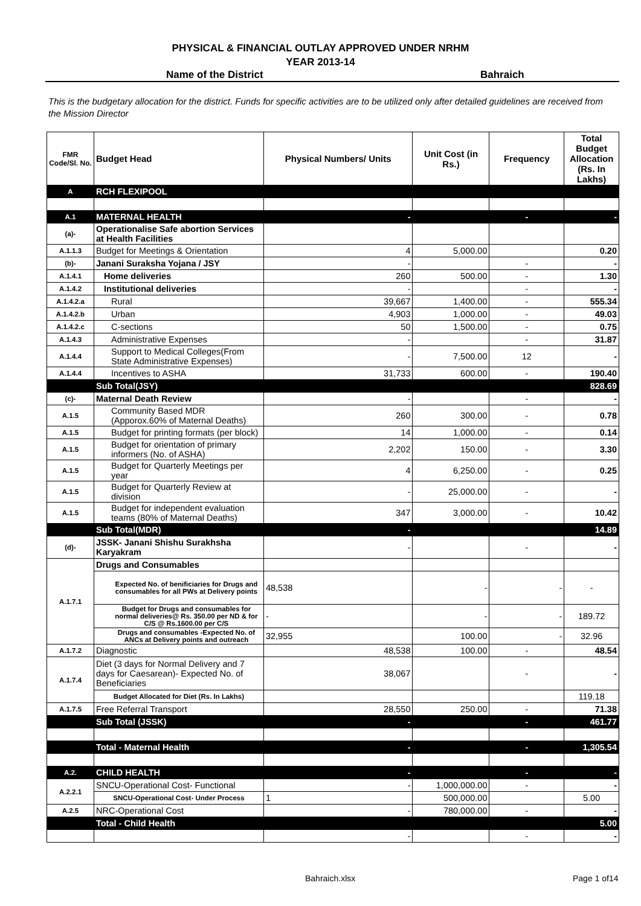PHYSICAL & FINANCIAL OUTLAY APPROVED UNDER NRHM
YEAR 2013-14
Name of the District Bahraich
This is the budgetary allocation for the district. Funds for specific activities are to be utilized only after detailed guidelines are received from the Mission Director
| FMR Code/Sl. No. | Budget Head | Physical Numbers/ Units | Unit Cost (in Rs.) | Frequency | Total Budget Allocation (Rs. In Lakhs) |
| --- | --- | --- | --- | --- | --- |
| A | RCH FLEXIPOOL | | | | |
| A.1 | MATERNAL HEALTH | - | | - | - |
| (a)- | Operationalise Safe abortion Services at Health Facilities | | | | |
| A.1.1.3 | Budget for Meetings & Orientation | 4 | 5,000.00 | | 0.20 |
| (b)- | Janani Suraksha Yojana / JSY | - | | - | - |
| A.1.4.1 | Home deliveries | 260 | 500.00 | - | 1.30 |
| A.1.4.2 | Institutional deliveries | - | | - | - |
| A.1.4.2.a | Rural | 39,667 | 1,400.00 | - | 555.34 |
| A.1.4.2.b | Urban | 4,903 | 1,000.00 | - | 49.03 |
| A.1.4.2.c | C-sections | 50 | 1,500.00 | - | 0.75 |
| A.1.4.3 | Administrative Expenses | - | | - | 31.87 |
| A.1.4.4 | Support to Medical Colleges(From State Administrative Expenses) | - | 7,500.00 | 12 | - |
| A.1.4.4 | Incentives to ASHA | 31,733 | 600.00 | - | 190.40 |
| | Sub Total(JSY) | | | | 828.69 |
| (c)- | Maternal Death Review | - | | - | - |
| A.1.5 | Community Based MDR (Apporox.60% of Maternal Deaths) | 260 | 300.00 | - | 0.78 |
| A.1.5 | Budget for printing formats (per block) | 14 | 1,000.00 | - | 0.14 |
| A.1.5 | Budget for orientation of primary informers (No. of ASHA) | 2,202 | 150.00 | - | 3.30 |
| A.1.5 | Budget for Quarterly Meetings per year | 4 | 6,250.00 | - | 0.25 |
| A.1.5 | Budget for Quarterly Review at division | - | 25,000.00 | - | - |
| A.1.5 | Budget for independent evaluation teams (80% of Maternal Deaths) | 347 | 3,000.00 | - | 10.42 |
| | Sub Total(MDR) | - | | | 14.89 |
| (d)- | JSSK- Janani Shishu Surakhsha Karyakram | - | | - | - |
| A.1.7.1 | Drugs and Consumables | | | | |
| | Expected No. of benificiaries for Drugs and consumables for all PWs at Delivery points | 48,538 | - | - | - |
| | Budget for Drugs and consumables for normal deliveries@ Rs. 350.00 per ND & for C/S @ Rs.1600.00 per C/S | - | - | - | 189.72 |
| | Drugs and consumables -Expected No. of ANCs at Delivery points and outreach | 32,955 | 100.00 | - | 32.96 |
| A.1.7.2 | Diagnostic | 48,538 | 100.00 | - | 48.54 |
| A.1.7.4 | Diet (3 days for Normal Delivery and 7 days for Caesarean)- Expected No. of Beneficiaries | 38,067 | | - | - |
| | Budget Allocated for Diet (Rs. In Lakhs) | | | | 119.18 |
| A.1.7.5 | Free Referral Transport | 28,550 | 250.00 | - | 71.38 |
| | Sub Total (JSSK) | - | | - | 461.77 |
| | Total - Maternal Health | - | | - | 1,305.54 |
| A.2. | CHILD HEALTH | - | | - | - |
| A.2.2.1 | SNCU-Operational Cost- Functional | - | 1,000,000.00 | - | - |
| | SNCU-Operational Cost- Under Process | 1 | 500,000.00 | | 5.00 |
| A.2.5 | NRC-Operational Cost | - | 780,000.00 | - | - |
| | Total - Child Health | | | | 5.00 |
| | | - | | - | - |
Bahraich.xlsx Page 1 of14